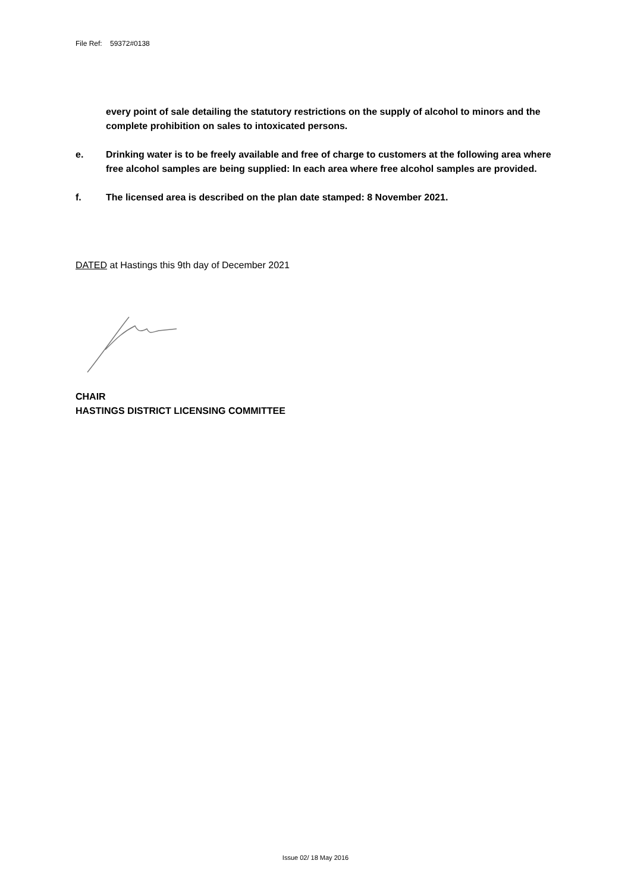File Ref: 59372#0138
every point of sale detailing the statutory restrictions on the supply of alcohol to minors and the complete prohibition on sales to intoxicated persons.
e. Drinking water is to be freely available and free of charge to customers at the following area where free alcohol samples are being supplied: In each area where free alcohol samples are provided.
f. The licensed area is described on the plan date stamped: 8 November 2021.
DATED at Hastings this 9th day of December 2021
CHAIR
HASTINGS DISTRICT LICENSING COMMITTEE
Issue 02/ 18 May 2016